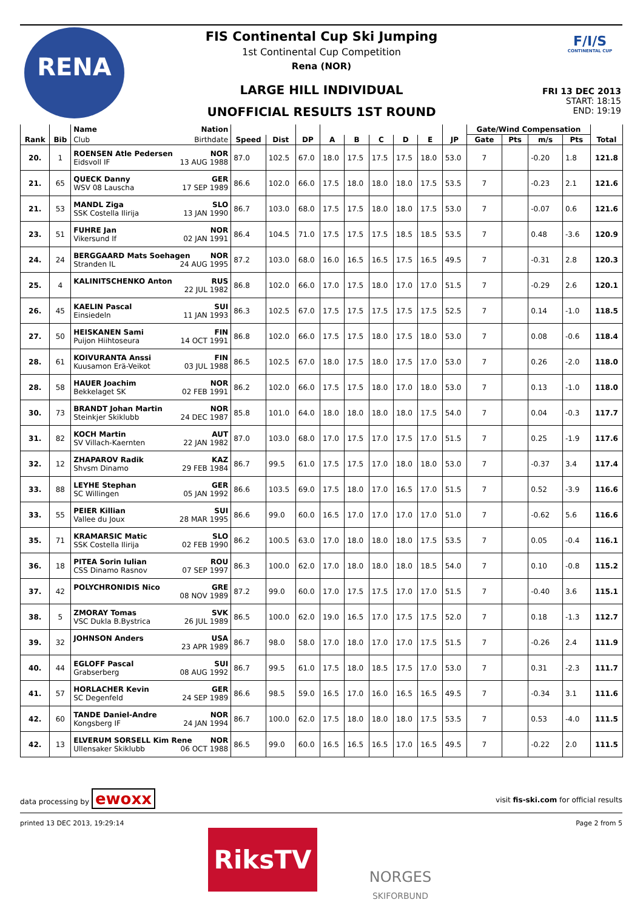RENA
FIS Continental Cup Ski Jumping
1st Continental Cup Competition
Rena (NOR)
LARGE HILL INDIVIDUAL
UNOFFICIAL RESULTS 1ST ROUND
F/I/S
CONTINENTAL CUP
FRI 13 DEC 2013
START: 18:15
END: 19:19
| Rank | Bib | Name Nation | | | | | | | | | | Gate/Wind Compensation | | | | Total |
| --- | --- | --- | --- | --- | --- | --- | --- | --- | --- | --- | --- | --- | --- | --- | --- | --- |
| | | Club Birthdate | Speed | Dist | DP | A | B | C | D | E | JP | Gate | Pts | m/s | Pts | |
| 20. | 1 | ROENSEN Atle Pedersen NOR Eidsvoll IF 13 AUG 1988 | 87.0 | 102.5 | 67.0 | 18.0 | 17.5 | 17.5 | 17.5 | 18.0 | 53.0 | 7 | | -0.20 | 1.8 | 121.8 |
| 21. | 65 | QUECK Danny GER WSV 08 Lauscha 17 SEP 1989 | 86.6 | 102.0 | 66.0 | 17.5 | 18.0 | 18.0 | 18.0 | 17.5 | 53.5 | 7 | | -0.23 | 2.1 | 121.6 |
| 21. | 53 | MANDL Ziga SLO SSK Costella Ilirija 13 JAN 1990 | 86.7 | 103.0 | 68.0 | 17.5 | 17.5 | 18.0 | 18.0 | 17.5 | 53.0 | 7 | | -0.07 | 0.6 | 121.6 |
| 23. | 51 | FUHRE Jan NOR Vikersund If 02 JAN 1991 | 86.4 | 104.5 | 71.0 | 17.5 | 17.5 | 17.5 | 18.5 | 18.5 | 53.5 | 7 | | 0.48 | -3.6 | 120.9 |
| 24. | 24 | BERGGAARD Mats Soehagen NOR Stranden IL 24 AUG 1995 | 87.2 | 103.0 | 68.0 | 16.0 | 16.5 | 16.5 | 17.5 | 16.5 | 49.5 | 7 | | -0.31 | 2.8 | 120.3 |
| 25. | 4 | KALINITSCHENKO Anton RUS 22 JUL 1982 | 86.8 | 102.0 | 66.0 | 17.0 | 17.5 | 18.0 | 17.0 | 17.0 | 51.5 | 7 | | -0.29 | 2.6 | 120.1 |
| 26. | 45 | KAELIN Pascal SUI Einsiedeln 11 JAN 1993 | 86.3 | 102.5 | 67.0 | 17.5 | 17.5 | 17.5 | 17.5 | 17.5 | 52.5 | 7 | | 0.14 | -1.0 | 118.5 |
| 27. | 50 | HEISKANEN Sami FIN Puijon Hiihtoseura 14 OCT 1991 | 86.8 | 102.0 | 66.0 | 17.5 | 17.5 | 18.0 | 17.5 | 18.0 | 53.0 | 7 | | 0.08 | -0.6 | 118.4 |
| 28. | 61 | KOIVURANTA Anssi FIN Kuusamon Erä-Veikot 03 JUL 1988 | 86.5 | 102.5 | 67.0 | 18.0 | 17.5 | 18.0 | 17.5 | 17.0 | 53.0 | 7 | | 0.26 | -2.0 | 118.0 |
| 28. | 58 | HAUER Joachim NOR Bekkelaget SK 02 FEB 1991 | 86.2 | 102.0 | 66.0 | 17.5 | 17.5 | 18.0 | 17.0 | 18.0 | 53.0 | 7 | | 0.13 | -1.0 | 118.0 |
| 30. | 73 | BRANDT Johan Martin NOR Steinkjer Skiklubb 24 DEC 1987 | 85.8 | 101.0 | 64.0 | 18.0 | 18.0 | 18.0 | 18.0 | 17.5 | 54.0 | 7 | | 0.04 | -0.3 | 117.7 |
| 31. | 82 | KOCH Martin AUT SV Villach-Kaernten 22 JAN 1982 | 87.0 | 103.0 | 68.0 | 17.0 | 17.5 | 17.0 | 17.5 | 17.0 | 51.5 | 7 | | 0.25 | -1.9 | 117.6 |
| 32. | 12 | ZHAPAROV Radik KAZ Shvsm Dinamo 29 FEB 1984 | 86.7 | 99.5 | 61.0 | 17.5 | 17.5 | 17.0 | 18.0 | 18.0 | 53.0 | 7 | | -0.37 | 3.4 | 117.4 |
| 33. | 88 | LEYHE Stephan GER SC Willingen 05 JAN 1992 | 86.6 | 103.5 | 69.0 | 17.5 | 18.0 | 17.0 | 16.5 | 17.0 | 51.5 | 7 | | 0.52 | -3.9 | 116.6 |
| 33. | 55 | PEIER Killian SUI Vallee du Joux 28 MAR 1995 | 86.6 | 99.0 | 60.0 | 16.5 | 17.0 | 17.0 | 17.0 | 17.0 | 51.0 | 7 | | -0.62 | 5.6 | 116.6 |
| 35. | 71 | KRAMARSIC Matic SLO SSK Costella Ilirija 02 FEB 1990 | 86.2 | 100.5 | 63.0 | 17.0 | 18.0 | 18.0 | 18.0 | 17.5 | 53.5 | 7 | | 0.05 | -0.4 | 116.1 |
| 36. | 18 | PITEA Sorin Iulian ROU CSS Dinamo Rasnov 07 SEP 1997 | 86.3 | 100.0 | 62.0 | 17.0 | 18.0 | 18.0 | 18.0 | 18.5 | 54.0 | 7 | | 0.10 | -0.8 | 115.2 |
| 37. | 42 | POLYCHRONIDIS Nico GRE 08 NOV 1989 | 87.2 | 99.0 | 60.0 | 17.0 | 17.5 | 17.5 | 17.0 | 17.0 | 51.5 | 7 | | -0.40 | 3.6 | 115.1 |
| 38. | 5 | ZMORAY Tomas SVK VSC Dukla B.Bystrica 26 JUL 1989 | 86.5 | 100.0 | 62.0 | 19.0 | 16.5 | 17.0 | 17.5 | 17.5 | 52.0 | 7 | | 0.18 | -1.3 | 112.7 |
| 39. | 32 | JOHNSON Anders USA 23 APR 1989 | 86.7 | 98.0 | 58.0 | 17.0 | 18.0 | 17.0 | 17.0 | 17.5 | 51.5 | 7 | | -0.26 | 2.4 | 111.9 |
| 40. | 44 | EGLOFF Pascal SUI Grabserberg 08 AUG 1992 | 86.7 | 99.5 | 61.0 | 17.5 | 18.0 | 18.5 | 17.5 | 17.0 | 53.0 | 7 | | 0.31 | -2.3 | 111.7 |
| 41. | 57 | HORLACHER Kevin GER SC Degenfeld 24 SEP 1989 | 86.6 | 98.5 | 59.0 | 16.5 | 17.0 | 16.0 | 16.5 | 16.5 | 49.5 | 7 | | -0.34 | 3.1 | 111.6 |
| 42. | 60 | TANDE Daniel-Andre NOR Kongsberg IF 24 JAN 1994 | 86.7 | 100.0 | 62.0 | 17.5 | 18.0 | 18.0 | 18.0 | 17.5 | 53.5 | 7 | | 0.53 | -4.0 | 111.5 |
| 42. | 13 | ELVERUM SORSELL Kim Rene NOR Ullensaker Skiklubb 06 OCT 1988 | 86.5 | 99.0 | 60.0 | 16.5 | 16.5 | 16.5 | 17.0 | 16.5 | 49.5 | 7 | | -0.22 | 2.0 | 111.5 |
data processing by ewoxx visit fis-ski.com for official results
printed 13 DEC 2013, 19:29:14 Page 2 from 5
RiksTV
NORGES
SKIFORBUND